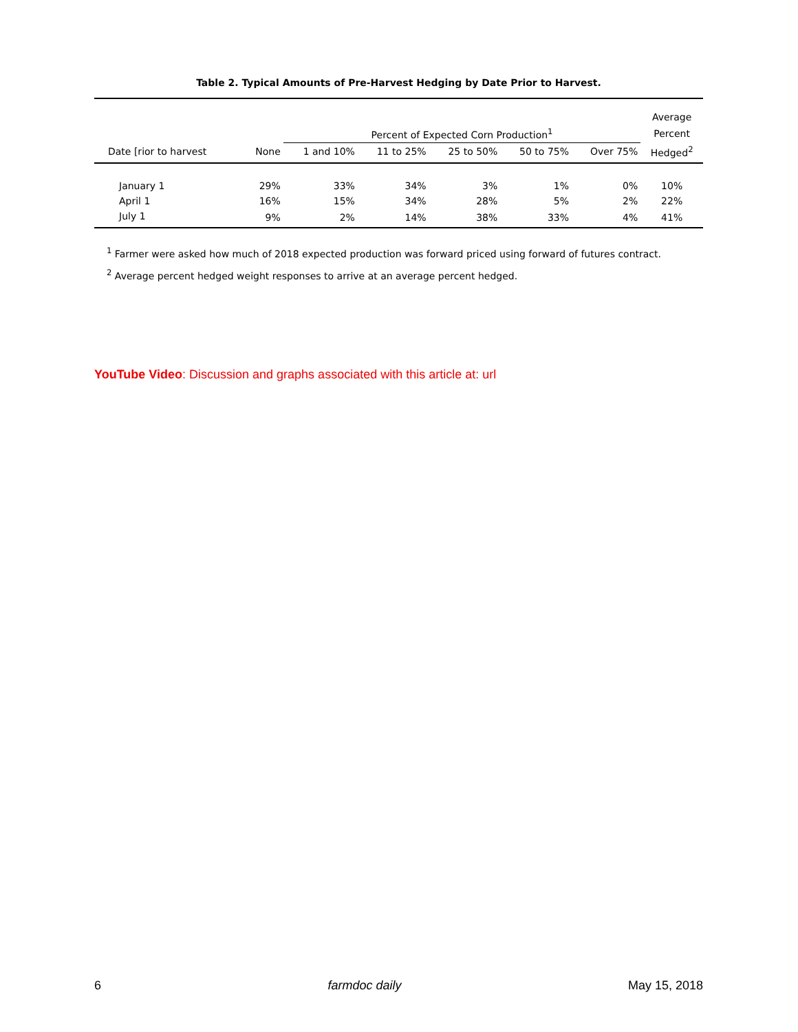Table 2. Typical Amounts of Pre-Harvest Hedging by Date Prior to Harvest.
| | | | | | | | Average |
| --- | --- | --- | --- | --- | --- | --- | --- |
| | | Percent of Expected Corn Production<sup>1</sup> | | | | | Percent |
| Date [rior to harvest | None | 1 and 10% | 11 to 25% | 25 to 50% | 50 to 75% | Over 75% | Hedged<sup>2</sup> |
| January 1 | 29% | 33% | 34% | 3% | 1% | 0% | 10% |
| April 1 | 16% | 15% | 34% | 28% | 5% | 2% | 22% |
| July 1 | 9% | 2% | 14% | 38% | 33% | 4% | 41% |
<sup>1</sup> Farmer were asked how much of 2018 expected production was forward priced using forward of futures contract.
<sup>2</sup> Average percent hedged weight responses to arrive at an average percent hedged.
YouTube Video: Discussion and graphs associated with this article at: url
6 farmdoc daily May 15, 2018